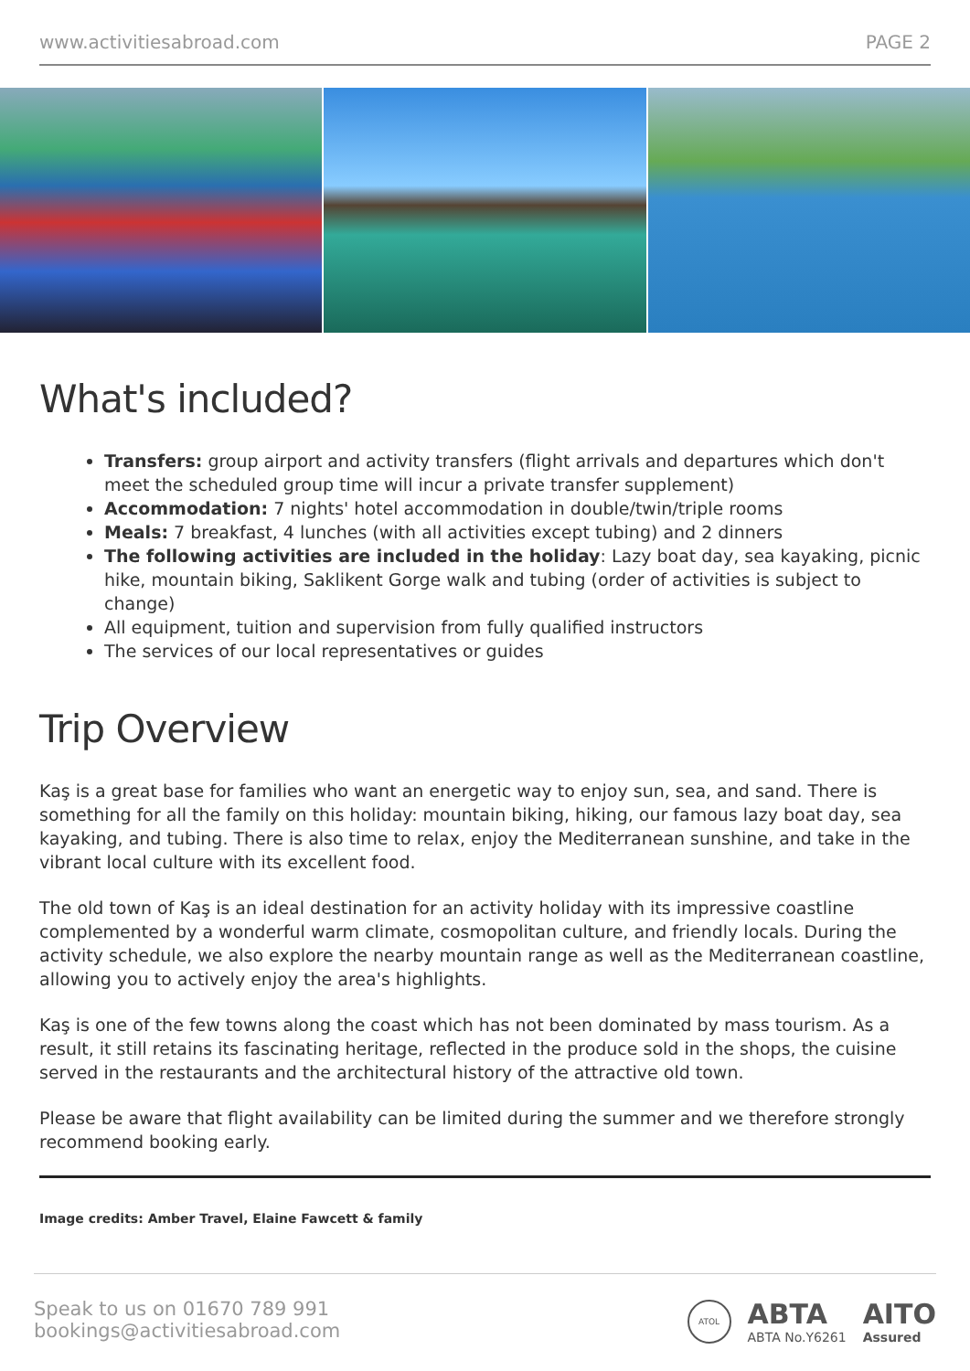www.activitiesabroad.com PAGE 2
What's included?
Transfers: group airport and activity transfers (flight arrivals and departures which don't meet the scheduled group time will incur a private transfer supplement)
Accommodation: 7 nights' hotel accommodation in double/twin/triple rooms
Meals: 7 breakfast, 4 lunches (with all activities except tubing) and 2 dinners
The following activities are included in the holiday: Lazy boat day, sea kayaking, picnic hike, mountain biking, Saklikent Gorge walk and tubing (order of activities is subject to change)
All equipment, tuition and supervision from fully qualified instructors
The services of our local representatives or guides
Trip Overview
Kaş is a great base for families who want an energetic way to enjoy sun, sea, and sand. There is something for all the family on this holiday: mountain biking, hiking, our famous lazy boat day, sea kayaking, and tubing. There is also time to relax, enjoy the Mediterranean sunshine, and take in the vibrant local culture with its excellent food.
The old town of Kaş is an ideal destination for an activity holiday with its impressive coastline complemented by a wonderful warm climate, cosmopolitan culture, and friendly locals. During the activity schedule, we also explore the nearby mountain range as well as the Mediterranean coastline, allowing you to actively enjoy the area's highlights.
Kaş is one of the few towns along the coast which has not been dominated by mass tourism. As a result, it still retains its fascinating heritage, reflected in the produce sold in the shops, the cuisine served in the restaurants and the architectural history of the attractive old town.
Please be aware that flight availability can be limited during the summer and we therefore strongly recommend booking early.
Image credits: Amber Travel, Elaine Fawcett & family
Speak to us on 01670 789 991
bookings@activitiesabroad.com
ATOL ABTA
ABTA No.Y6261 AITO
Assured